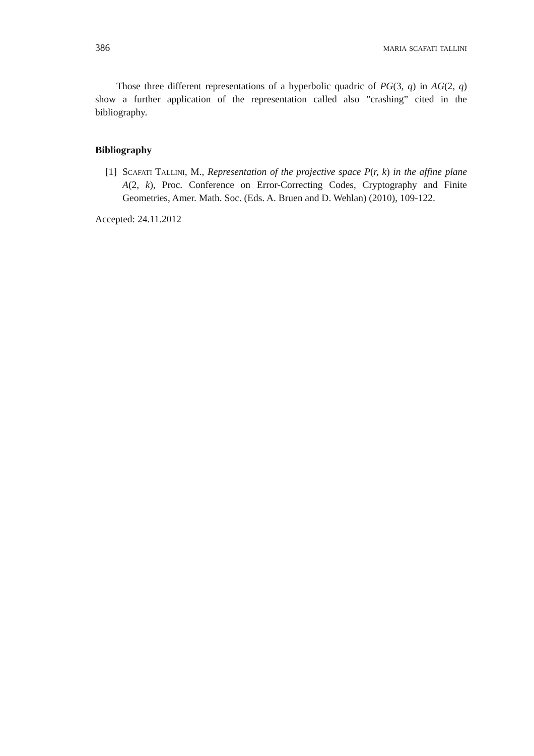386 maria scafati tallini
Those three different representations of a hyperbolic quadric of PG(3, q) in AG(2, q) show a further application of the representation called also ”crashing” cited in the bibliography.
Bibliography
[1]
Scafati Tallini, M., Representation of the projective space P(r, k) in the affine plane A(2, k), Proc. Conference on Error-Correcting Codes, Cryptography and Finite Geometries, Amer. Math. Soc. (Eds. A. Bruen and D. Wehlan) (2010), 109-122.
Accepted: 24.11.2012